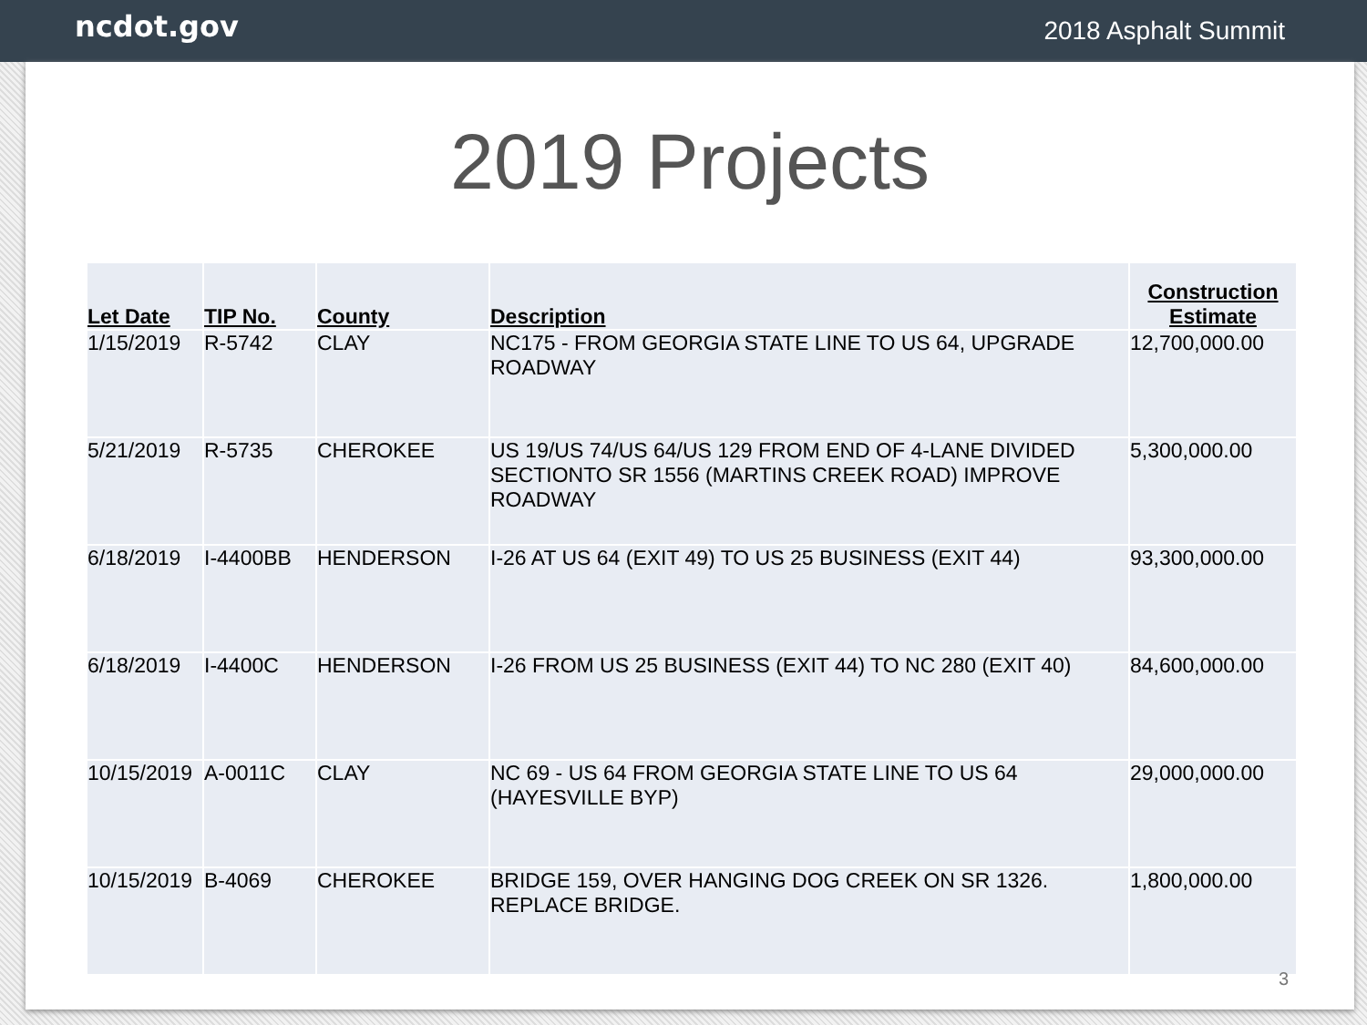ncdot.gov
2018 Asphalt Summit
2019 Projects
| Let Date | TIP No. | County | Description | Construction Estimate |
| --- | --- | --- | --- | --- |
| 1/15/2019 | R-5742 | CLAY | NC175 - FROM GEORGIA STATE LINE TO US 64, UPGRADE ROADWAY | 12,700,000.00 |
| 5/21/2019 | R-5735 | CHEROKEE | US 19/US 74/US 64/US 129 FROM END OF 4-LANE DIVIDED SECTIONTO SR 1556 (MARTINS CREEK ROAD) IMPROVE ROADWAY | 5,300,000.00 |
| 6/18/2019 | I-4400BB | HENDERSON | I-26 AT US 64 (EXIT 49) TO US 25 BUSINESS (EXIT 44) | 93,300,000.00 |
| 6/18/2019 | I-4400C | HENDERSON | I-26 FROM US 25 BUSINESS (EXIT 44) TO NC 280 (EXIT 40) | 84,600,000.00 |
| 10/15/2019 | A-0011C | CLAY | NC 69 - US 64 FROM GEORGIA STATE LINE TO US 64 (HAYESVILLE BYP) | 29,000,000.00 |
| 10/15/2019 | B-4069 | CHEROKEE | BRIDGE 159, OVER HANGING DOG CREEK ON SR 1326. REPLACE BRIDGE. | 1,800,000.00 |
3